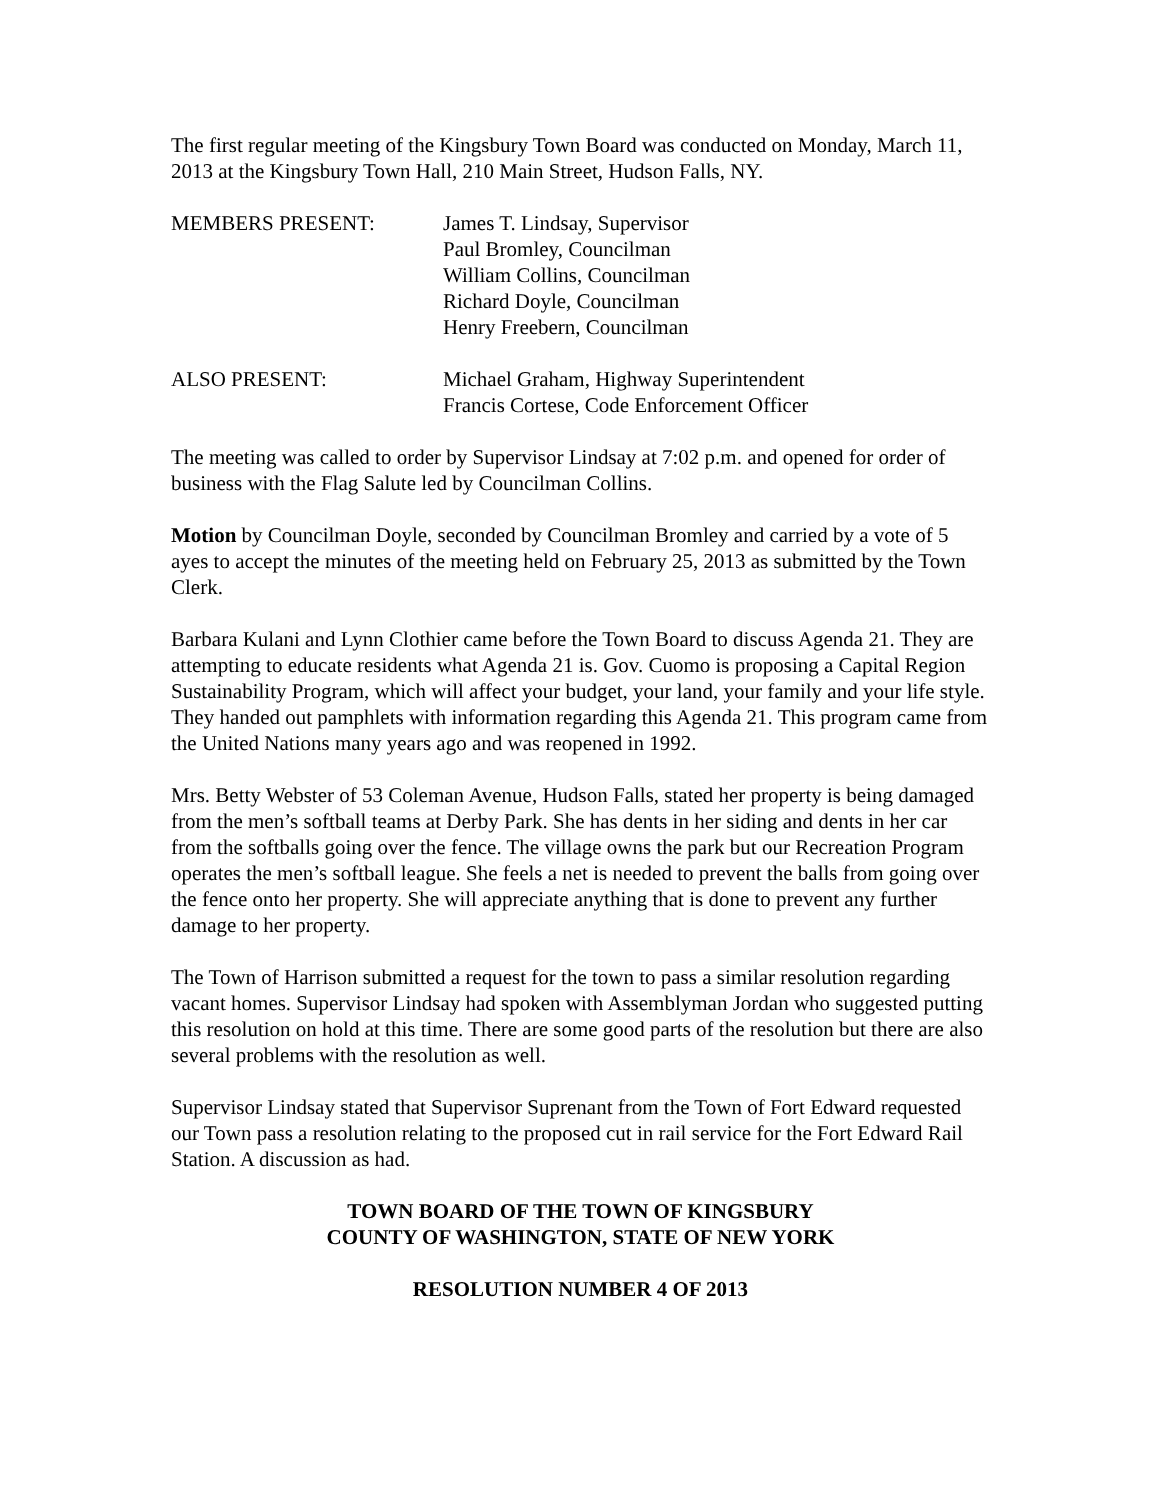The first regular meeting of the Kingsbury Town Board was conducted on Monday, March 11, 2013 at the Kingsbury Town Hall, 210 Main Street, Hudson Falls, NY.
MEMBERS PRESENT: James T. Lindsay, Supervisor
Paul Bromley, Councilman
William Collins, Councilman
Richard Doyle, Councilman
Henry Freebern, Councilman
ALSO PRESENT: Michael Graham, Highway Superintendent
Francis Cortese, Code Enforcement Officer
The meeting was called to order by Supervisor Lindsay at 7:02 p.m. and opened for order of business with the Flag Salute led by Councilman Collins.
Motion by Councilman Doyle, seconded by Councilman Bromley and carried by a vote of 5 ayes to accept the minutes of the meeting held on February 25, 2013 as submitted by the Town Clerk.
Barbara Kulani and Lynn Clothier came before the Town Board to discuss Agenda 21. They are attempting to educate residents what Agenda 21 is. Gov. Cuomo is proposing a Capital Region Sustainability Program, which will affect your budget, your land, your family and your life style. They handed out pamphlets with information regarding this Agenda 21. This program came from the United Nations many years ago and was reopened in 1992.
Mrs. Betty Webster of 53 Coleman Avenue, Hudson Falls, stated her property is being damaged from the men’s softball teams at Derby Park. She has dents in her siding and dents in her car from the softballs going over the fence. The village owns the park but our Recreation Program operates the men’s softball league. She feels a net is needed to prevent the balls from going over the fence onto her property. She will appreciate anything that is done to prevent any further damage to her property.
The Town of Harrison submitted a request for the town to pass a similar resolution regarding vacant homes. Supervisor Lindsay had spoken with Assemblyman Jordan who suggested putting this resolution on hold at this time. There are some good parts of the resolution but there are also several problems with the resolution as well.
Supervisor Lindsay stated that Supervisor Suprenant from the Town of Fort Edward requested our Town pass a resolution relating to the proposed cut in rail service for the Fort Edward Rail Station. A discussion as had.
TOWN BOARD OF THE TOWN OF KINGSBURY
COUNTY OF WASHINGTON, STATE OF NEW YORK
RESOLUTION NUMBER 4 OF 2013